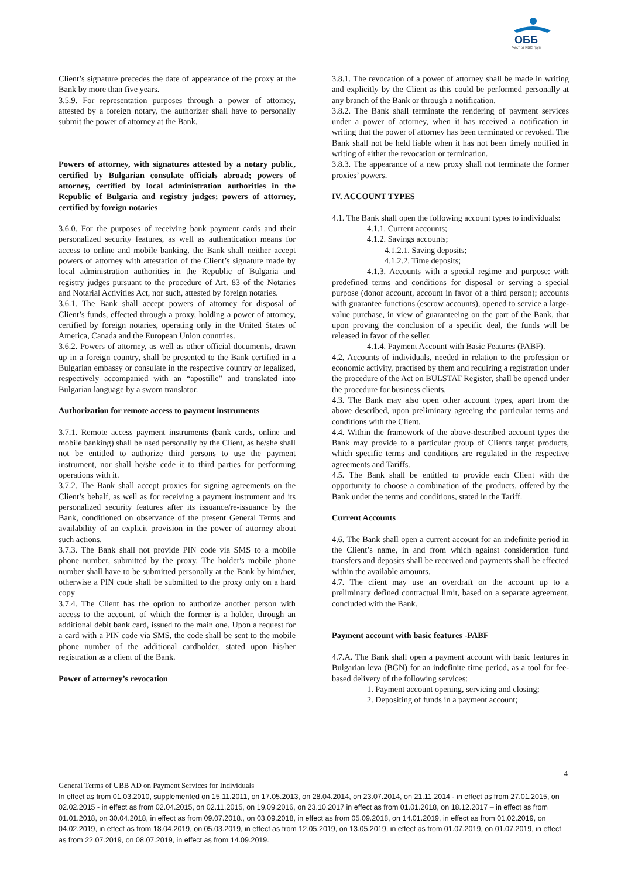ОББ
Част от KBC Груп
Client’s signature precedes the date of appearance of the proxy at the Bank by more than five years.
3.5.9. For representation purposes through a power of attorney, attested by a foreign notary, the authorizer shall have to personally submit the power of attorney at the Bank.
Powers of attorney, with signatures attested by a notary public, certified by Bulgarian consulate officials abroad; powers of attorney, certified by local administration authorities in the Republic of Bulgaria and registry judges; powers of attorney, certified by foreign notaries
3.6.0. For the purposes of receiving bank payment cards and their personalized security features, as well as authentication means for access to online and mobile banking, the Bank shall neither accept powers of attorney with attestation of the Client’s signature made by local administration authorities in the Republic of Bulgaria and registry judges pursuant to the procedure of Art. 83 of the Notaries and Notarial Activities Act, nor such, attested by foreign notaries.
3.6.1. The Bank shall accept powers of attorney for disposal of Client’s funds, effected through a proxy, holding a power of attorney, certified by foreign notaries, operating only in the United States of America, Canada and the European Union countries.
3.6.2. Powers of attorney, as well as other official documents, drawn up in a foreign country, shall be presented to the Bank certified in a Bulgarian embassy or consulate in the respective country or legalized, respectively accompanied with an “apostille” and translated into Bulgarian language by a sworn translator.
Authorization for remote access to payment instruments
3.7.1. Remote access payment instruments (bank cards, online and mobile banking) shall be used personally by the Client, as he/she shall not be entitled to authorize third persons to use the payment instrument, nor shall he/she cede it to third parties for performing operations with it.
3.7.2. The Bank shall accept proxies for signing agreements on the Client’s behalf, as well as for receiving a payment instrument and its personalized security features after its issuance/re-issuance by the Bank, conditioned on observance of the present General Terms and availability of an explicit provision in the power of attorney about such actions.
3.7.3. The Bank shall not provide PIN code via SMS to a mobile phone number, submitted by the proxy. The holder's mobile phone number shall have to be submitted personally at the Bank by him/her, otherwise a PIN code shall be submitted to the proxy only on a hard copy
3.7.4. The Client has the option to authorize another person with access to the account, of which the former is a holder, through an additional debit bank card, issued to the main one. Upon a request for a card with a PIN code via SMS, the code shall be sent to the mobile phone number of the additional cardholder, stated upon his/her registration as a client of the Bank.
Power of attorney’s revocation
3.8.1. The revocation of a power of attorney shall be made in writing and explicitly by the Client as this could be performed personally at any branch of the Bank or through a notification.
3.8.2. The Bank shall terminate the rendering of payment services under a power of attorney, when it has received a notification in writing that the power of attorney has been terminated or revoked. The Bank shall not be held liable when it has not been timely notified in writing of either the revocation or termination.
3.8.3. The appearance of a new proxy shall not terminate the former proxies’ powers.
IV. ACCOUNT TYPES
4.1. The Bank shall open the following account types to individuals:
4.1.1. Current accounts;
4.1.2. Savings accounts;
4.1.2.1. Saving deposits;
4.1.2.2. Time deposits;
4.1.3. Accounts with a special regime and purpose: with predefined terms and conditions for disposal or serving a special purpose (donor account, account in favor of a third person); accounts with guarantee functions (escrow accounts), opened to service a large-value purchase, in view of guaranteeing on the part of the Bank, that upon proving the conclusion of a specific deal, the funds will be released in favor of the seller.
4.1.4. Payment Account with Basic Features (PABF).
4.2. Accounts of individuals, needed in relation to the profession or economic activity, practised by them and requiring a registration under the procedure of the Act on BULSTAT Register, shall be opened under the procedure for business clients.
4.3. The Bank may also open other account types, apart from the above described, upon preliminary agreeing the particular terms and conditions with the Client.
4.4. Within the framework of the above-described account types the Bank may provide to a particular group of Clients target products, which specific terms and conditions are regulated in the respective agreements and Tariffs.
4.5. The Bank shall be entitled to provide each Client with the opportunity to choose a combination of the products, offered by the Bank under the terms and conditions, stated in the Tariff.
Current Accounts
4.6. The Bank shall open a current account for an indefinite period in the Client’s name, in and from which against consideration fund transfers and deposits shall be received and payments shall be effected within the available amounts.
4.7. The client may use an overdraft on the account up to a preliminary defined contractual limit, based on a separate agreement, concluded with the Bank.
Payment account with basic features -PABF
4.7.A. The Bank shall open a payment account with basic features in Bulgarian leva (BGN) for an indefinite time period, as a tool for fee-based delivery of the following services:
1. Payment account opening, servicing and closing;
2. Depositing of funds in a payment account;
4
General Terms of UBB AD on Payment Services for Individuals
In effect as from 01.03.2010, supplemented on 15.11.2011, on 17.05.2013, on 28.04.2014, on 23.07.2014, on 21.11.2014 - in effect as from 27.01.2015, on 02.02.2015 - in effect as from 02.04.2015, on 02.11.2015, on 19.09.2016, on 23.10.2017 in effect as from 01.01.2018, on 18.12.2017 – in effect as from 01.01.2018, on 30.04.2018, in effect as from 09.07.2018., on 03.09.2018, in effect as from 05.09.2018, on 14.01.2019, in effect as from 01.02.2019, on 04.02.2019, in effect as from 18.04.2019, on 05.03.2019, in effect as from 12.05.2019, on 13.05.2019, in effect as from 01.07.2019, on 01.07.2019, in effect as from 22.07.2019, on 08.07.2019, in effect as from 14.09.2019.